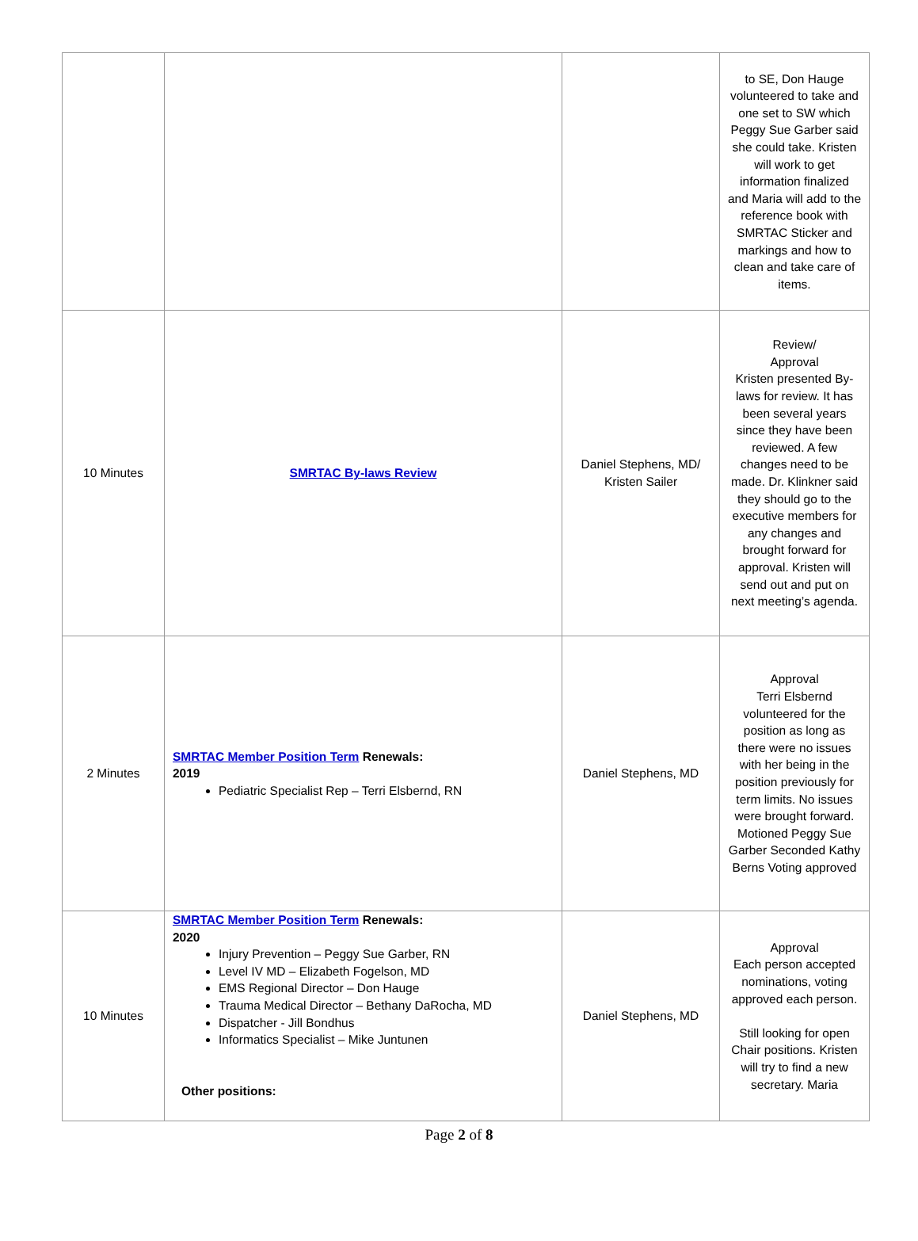| | | | to SE, Don Hauge volunteered to take and one set to SW which Peggy Sue Garber said she could take. Kristen will work to get information finalized and Maria will add to the reference book with SMRTAC Sticker and markings and how to clean and take care of items. |
| 10 Minutes | SMRTAC By-laws Review | Daniel Stephens, MD/ Kristen Sailer | Review/ Approval Kristen presented By-laws for review. It has been several years since they have been reviewed. A few changes need to be made. Dr. Klinkner said they should go to the executive members for any changes and brought forward for approval. Kristen will send out and put on next meeting’s agenda. |
| 2 Minutes | SMRTAC Member Position Term Renewals: 2019 Pediatric Specialist Rep – Terri Elsbernd, RN | Daniel Stephens, MD | Approval Terri Elsbernd volunteered for the position as long as there were no issues with her being in the position previously for term limits. No issues were brought forward. Motioned Peggy Sue Garber Seconded Kathy Berns Voting approved |
| 10 Minutes | SMRTAC Member Position Term Renewals: 2020 Injury Prevention – Peggy Sue Garber, RN Level IV MD – Elizabeth Fogelson, MD EMS Regional Director – Don Hauge Trauma Medical Director – Bethany DaRocha, MD Dispatcher - Jill Bondhus Informatics Specialist – Mike Juntunen Other positions: | Daniel Stephens, MD | Approval Each person accepted nominations, voting approved each person. Still looking for open Chair positions. Kristen will try to find a new secretary. Maria |
Page 2 of 8